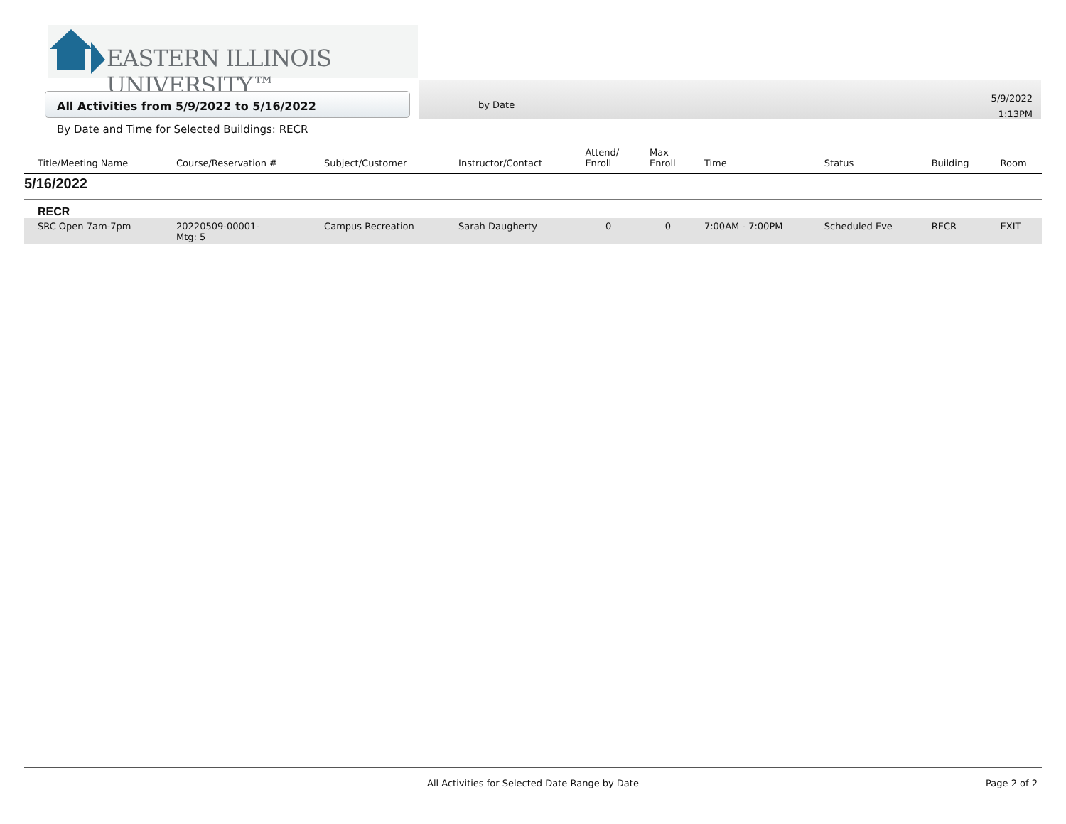EASTERN ILLINOIS UNIVERSITY™
All Activities from 5/9/2022 to 5/16/2022
by Date
5/9/2022
1:13PM
By Date and Time for Selected Buildings: RECR
| Title/Meeting Name | Course/Reservation # | Subject/Customer | Instructor/Contact | Attend/ Enroll | Max Enroll | Time | Status | Building | Room |
| --- | --- | --- | --- | --- | --- | --- | --- | --- | --- |
| 5/16/2022 | | | | | | | | | |
| RECR | | | | | | | | | |
| SRC Open 7am-7pm | 20220509-00001- Mtg: 5 | Campus Recreation | Sarah Daugherty | 0 | 0 | 7:00AM - 7:00PM | Scheduled Eve | RECR | EXIT |
All Activities for Selected Date Range by Date
Page 2 of 2